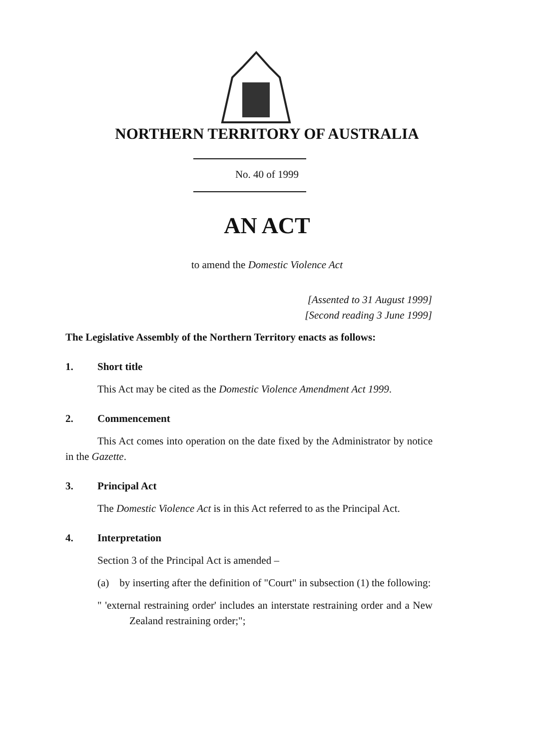NORTHERN TERRITORY OF AUSTRALIA
No. 40 of 1999
AN ACT
to amend the Domestic Violence Act
[Assented to 31 August 1999]
[Second reading 3 June 1999]
The Legislative Assembly of the Northern Territory enacts as follows:
1. Short title
This Act may be cited as the Domestic Violence Amendment Act 1999.
2. Commencement
This Act comes into operation on the date fixed by the Administrator by notice in the Gazette.
3. Principal Act
The Domestic Violence Act is in this Act referred to as the Principal Act.
4. Interpretation
Section 3 of the Principal Act is amended –
(a) by inserting after the definition of "Court" in subsection (1) the following:
" 'external restraining order' includes an interstate restraining order and a New Zealand restraining order;";